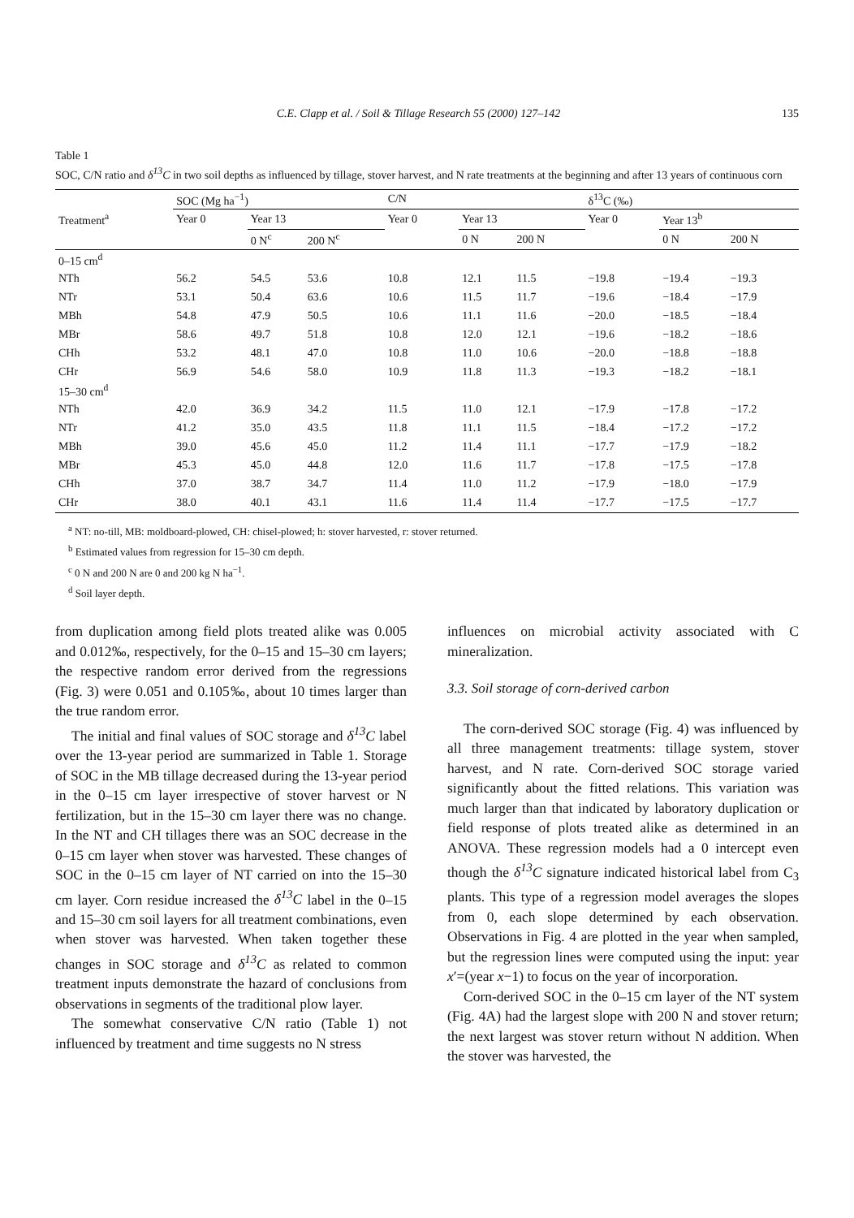C.E. Clapp et al. / Soil & Tillage Research 55 (2000) 127–142 135
Table 1
SOC, C/N ratio and δ<sup>13</sup>C in two soil depths as influenced by tillage, stover harvest, and N rate treatments at the beginning and after 13 years of continuous corn
| Treatment<sup>a</sup> | SOC (Mg ha<sup>−1</sup>) | | | C/N | | | δ<sup>13</sup>C (‰) | | |
| --- | --- | --- | --- | --- | --- | --- | --- | --- | --- |
| | Year 0 | Year 13 | | Year 0 | Year 13 | | Year 0 | Year 13<sup>b</sup> | |
| | | 0 N<sup>c</sup> | 200 N<sup>c</sup> | | 0 N | 200 N | | 0 N | 200 N |
| 0–15 cm<sup>d</sup> | | | | | | | | | |
| NTh | 56.2 | 54.5 | 53.6 | 10.8 | 12.1 | 11.5 | −19.8 | −19.4 | −19.3 |
| NTr | 53.1 | 50.4 | 63.6 | 10.6 | 11.5 | 11.7 | −19.6 | −18.4 | −17.9 |
| MBh | 54.8 | 47.9 | 50.5 | 10.6 | 11.1 | 11.6 | −20.0 | −18.5 | −18.4 |
| MBr | 58.6 | 49.7 | 51.8 | 10.8 | 12.0 | 12.1 | −19.6 | −18.2 | −18.6 |
| CHh | 53.2 | 48.1 | 47.0 | 10.8 | 11.0 | 10.6 | −20.0 | −18.8 | −18.8 |
| CHr | 56.9 | 54.6 | 58.0 | 10.9 | 11.8 | 11.3 | −19.3 | −18.2 | −18.1 |
| 15–30 cm<sup>d</sup> | | | | | | | | | |
| NTh | 42.0 | 36.9 | 34.2 | 11.5 | 11.0 | 12.1 | −17.9 | −17.8 | −17.2 |
| NTr | 41.2 | 35.0 | 43.5 | 11.8 | 11.1 | 11.5 | −18.4 | −17.2 | −17.2 |
| MBh | 39.0 | 45.6 | 45.0 | 11.2 | 11.4 | 11.1 | −17.7 | −17.9 | −18.2 |
| MBr | 45.3 | 45.0 | 44.8 | 12.0 | 11.6 | 11.7 | −17.8 | −17.5 | −17.8 |
| CHh | 37.0 | 38.7 | 34.7 | 11.4 | 11.0 | 11.2 | −17.9 | −18.0 | −17.9 |
| CHr | 38.0 | 40.1 | 43.1 | 11.6 | 11.4 | 11.4 | −17.7 | −17.5 | −17.7 |
<sup>a</sup> NT: no-till, MB: moldboard-plowed, CH: chisel-plowed; h: stover harvested, r: stover returned.
<sup>b</sup> Estimated values from regression for 15–30 cm depth.
<sup>c</sup> 0 N and 200 N are 0 and 200 kg N ha<sup>−1</sup>.
<sup>d</sup> Soil layer depth.
from duplication among field plots treated alike was 0.005 and 0.012‰, respectively, for the 0–15 and 15–30 cm layers; the respective random error derived from the regressions (Fig. 3) were 0.051 and 0.105‰, about 10 times larger than the true random error.
The initial and final values of SOC storage and δ<sup>13</sup>C label over the 13-year period are summarized in Table 1. Storage of SOC in the MB tillage decreased during the 13-year period in the 0–15 cm layer irrespective of stover harvest or N fertilization, but in the 15–30 cm layer there was no change. In the NT and CH tillages there was an SOC decrease in the 0–15 cm layer when stover was harvested. These changes of SOC in the 0–15 cm layer of NT carried on into the 15–30 cm layer. Corn residue increased the δ<sup>13</sup>C label in the 0–15 and 15–30 cm soil layers for all treatment combinations, even when stover was harvested. When taken together these changes in SOC storage and δ<sup>13</sup>C as related to common treatment inputs demonstrate the hazard of conclusions from observations in segments of the traditional plow layer.
The somewhat conservative C/N ratio (Table 1) not influenced by treatment and time suggests no N stress
influences on microbial activity associated with C mineralization.
3.3. Soil storage of corn-derived carbon
The corn-derived SOC storage (Fig. 4) was influenced by all three management treatments: tillage system, stover harvest, and N rate. Corn-derived SOC storage varied significantly about the fitted relations. This variation was much larger than that indicated by laboratory duplication or field response of plots treated alike as determined in an ANOVA. These regression models had a 0 intercept even though the δ<sup>13</sup>C signature indicated historical label from C<sub>3</sub> plants. This type of a regression model averages the slopes from 0, each slope determined by each observation. Observations in Fig. 4 are plotted in the year when sampled, but the regression lines were computed using the input: year x′=(year x−1) to focus on the year of incorporation.
Corn-derived SOC in the 0–15 cm layer of the NT system (Fig. 4A) had the largest slope with 200 N and stover return; the next largest was stover return without N addition. When the stover was harvested, the